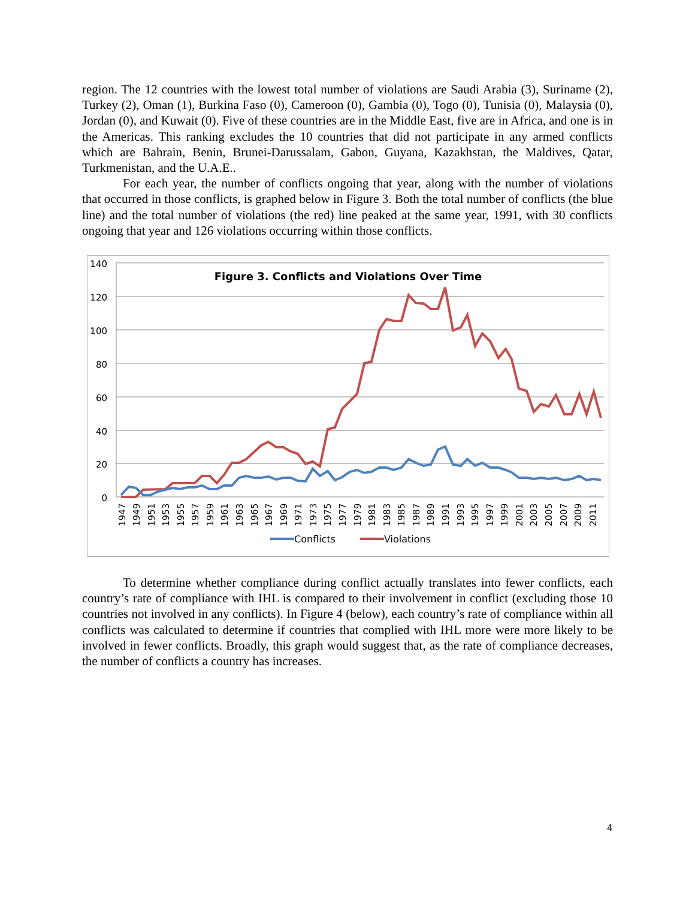region. The 12 countries with the lowest total number of violations are Saudi Arabia (3), Suriname (2), Turkey (2), Oman (1), Burkina Faso (0), Cameroon (0), Gambia (0), Togo (0), Tunisia (0), Malaysia (0), Jordan (0), and Kuwait (0). Five of these countries are in the Middle East, five are in Africa, and one is in the Americas. This ranking excludes the 10 countries that did not participate in any armed conflicts which are Bahrain, Benin, Brunei-Darussalam, Gabon, Guyana, Kazakhstan, the Maldives, Qatar, Turkmenistan, and the U.A.E..
For each year, the number of conflicts ongoing that year, along with the number of violations that occurred in those conflicts, is graphed below in Figure 3. Both the total number of conflicts (the blue line) and the total number of violations (the red) line peaked at the same year, 1991, with 30 conflicts ongoing that year and 126 violations occurring within those conflicts.
140
120
100
80
60
40
20
0
Figure 3. Conflicts and Violations Over Time
1947
1949
1951
1953
1955
1957
1959
1961
1963
1965
1967
1969
1971
1973
1975
1977
1979
1981
1983
1985
1987
1989
1991
1993
1995
1997
1999
2001
2003
2005
2007
2009
2011
Conflicts
Violations
To determine whether compliance during conflict actually translates into fewer conflicts, each country’s rate of compliance with IHL is compared to their involvement in conflict (excluding those 10 countries not involved in any conflicts). In Figure 4 (below), each country’s rate of compliance within all conflicts was calculated to determine if countries that complied with IHL more were more likely to be involved in fewer conflicts. Broadly, this graph would suggest that, as the rate of compliance decreases, the number of conflicts a country has increases.
4